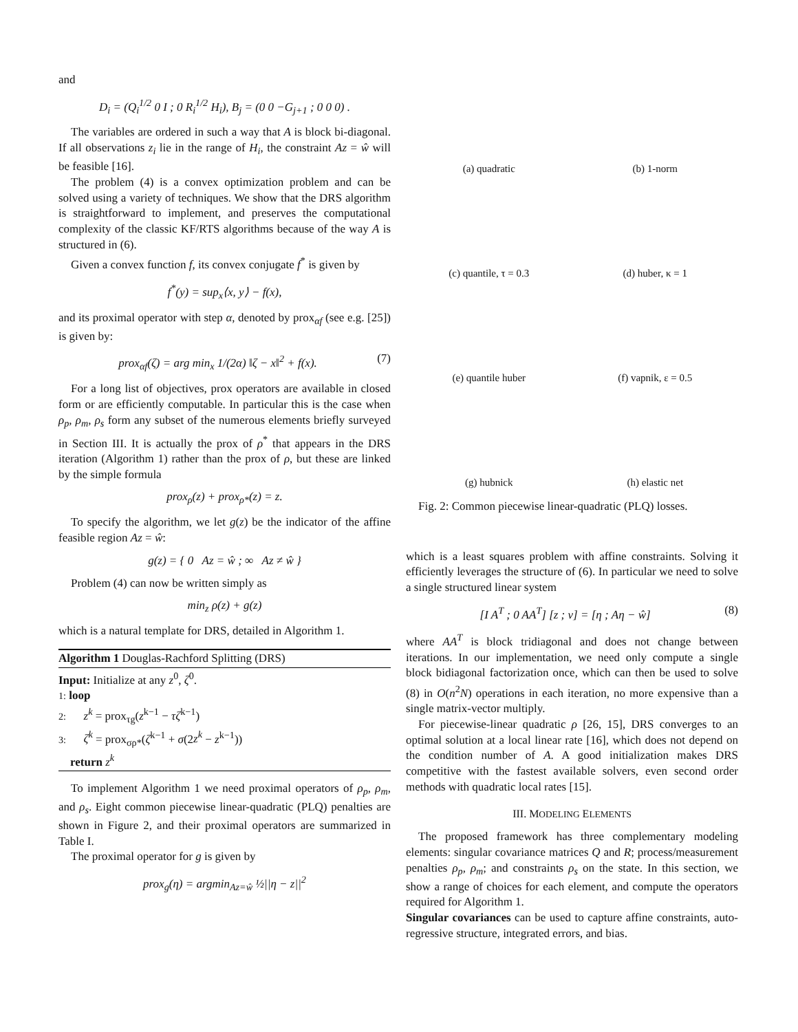and
D<sub>i</sub> = (Q<sub>i</sub><sup>1/2</sup> 0 I ; 0 R<sub>i</sub><sup>1/2</sup> H<sub>i</sub>), B<sub>j</sub> = (0 0 −G<sub>j+1</sub> ; 0 0 0) .
The variables are ordered in such a way that A is block bi-diagonal. If all observations z<sub>i</sub> lie in the range of H<sub>i</sub>, the constraint Az = ŵ will be feasible [16].
The problem (4) is a convex optimization problem and can be solved using a variety of techniques. We show that the DRS algorithm is straightforward to implement, and preserves the computational complexity of the classic KF/RTS algorithms because of the way A is structured in (6).
Given a convex function f, its convex conjugate f<sup>*</sup> is given by
f<sup>*</sup>(y) = sup<sub>x</sub>⟨x, y⟩ − f(x),
and its proximal operator with step α, denoted by prox<sub>αf</sub> (see e.g. [25]) is given by:
prox<sub>αf</sub>(ζ) = arg min<sub>x</sub> 1/(2α) ‖ζ − x‖<sup>2</sup> + f(x). (7)
For a long list of objectives, prox operators are available in closed form or are efficiently computable. In particular this is the case when ρ<sub>p</sub>, ρ<sub>m</sub>, ρ<sub>s</sub> form any subset of the numerous elements briefly surveyed in Section III. It is actually the prox of ρ<sup>*</sup> that appears in the DRS iteration (Algorithm 1) rather than the prox of ρ, but these are linked by the simple formula
prox<sub>ρ</sub>(z) + prox<sub>ρ*</sub>(z) = z.
To specify the algorithm, we let g(z) be the indicator of the affine feasible region Az = ŵ:
g(z) = { 0 Az = ŵ ; ∞ Az ≠ ŵ }
Problem (4) can now be written simply as
min<sub>z</sub> ρ(z) + g(z)
which is a natural template for DRS, detailed in Algorithm 1.
Algorithm 1 Douglas-Rachford Splitting (DRS)
Input: Initialize at any z<sup>0</sup>, ζ<sup>0</sup>.
1: loop
2: z<sup>k</sup> = prox<sub>τg</sub>(z<sup>k−1</sup> − τζ<sup>k−1</sup>)
3: ζ<sup>k</sup> = prox<sub>σρ*</sub>(ζ<sup>k−1</sup> + σ(2z<sup>k</sup> − z<sup>k−1</sup>))
return z<sup>k</sup>
To implement Algorithm 1 we need proximal operators of ρ<sub>p</sub>, ρ<sub>m</sub>, and ρ<sub>s</sub>. Eight common piecewise linear-quadratic (PLQ) penalties are shown in Figure 2, and their proximal operators are summarized in Table I.
The proximal operator for g is given by
prox<sub>g</sub>(η) = argmin<sub>Az=ŵ</sub> ½||η − z||<sup>2</sup>
(a) quadratic
(b) 1-norm
(c) quantile, τ = 0.3
(d) huber, κ = 1
(e) quantile huber
(f) vapnik, ε = 0.5
(g) hubnick
(h) elastic net
Fig. 2: Common piecewise linear-quadratic (PLQ) losses.
which is a least squares problem with affine constraints. Solving it efficiently leverages the structure of (6). In particular we need to solve a single structured linear system
[I A<sup>T</sup> ; 0 AA<sup>T</sup>] [z ; ν] = [η ; Aη − ŵ] (8)
where AA<sup>T</sup> is block tridiagonal and does not change between iterations. In our implementation, we need only compute a single block bidiagonal factorization once, which can then be used to solve (8) in O(n<sup>2</sup>N) operations in each iteration, no more expensive than a single matrix-vector multiply.
For piecewise-linear quadratic ρ [26, 15], DRS converges to an optimal solution at a local linear rate [16], which does not depend on the condition number of A. A good initialization makes DRS competitive with the fastest available solvers, even second order methods with quadratic local rates [15].
III. MODELING ELEMENTS
The proposed framework has three complementary modeling elements: singular covariance matrices Q and R; process/measurement penalties ρ<sub>p</sub>, ρ<sub>m</sub>; and constraints ρ<sub>s</sub> on the state. In this section, we show a range of choices for each element, and compute the operators required for Algorithm 1.
Singular covariances can be used to capture affine constraints, auto-regressive structure, integrated errors, and bias.